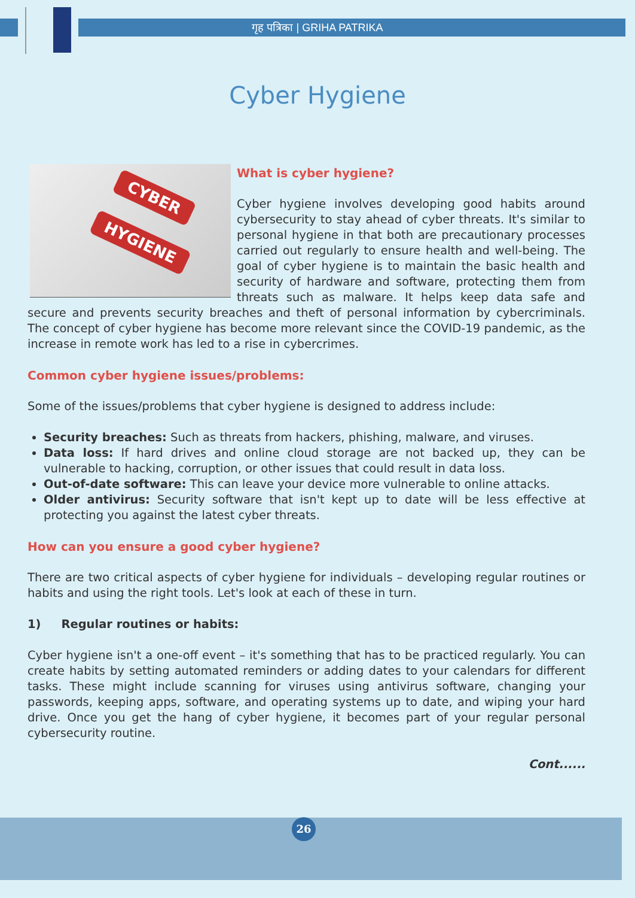गृह पत्रिका | GRIHA PATRIKA
Cyber Hygiene
CYBER
HYGIENE
What is cyber hygiene?
Cyber hygiene involves developing good habits around cybersecurity to stay ahead of cyber threats. It's similar to personal hygiene in that both are precautionary processes carried out regularly to ensure health and well-being. The goal of cyber hygiene is to maintain the basic health and security of hardware and software, protecting them from threats such as malware. It helps keep data safe and secure and prevents security breaches and theft of personal information by cybercriminals. The concept of cyber hygiene has become more relevant since the COVID-19 pandemic, as the increase in remote work has led to a rise in cybercrimes.
Common cyber hygiene issues/problems:
Some of the issues/problems that cyber hygiene is designed to address include:
Security breaches: Such as threats from hackers, phishing, malware, and viruses.
Data loss: If hard drives and online cloud storage are not backed up, they can be vulnerable to hacking, corruption, or other issues that could result in data loss.
Out-of-date software: This can leave your device more vulnerable to online attacks.
Older antivirus: Security software that isn't kept up to date will be less effective at protecting you against the latest cyber threats.
How can you ensure a good cyber hygiene?
There are two critical aspects of cyber hygiene for individuals – developing regular routines or habits and using the right tools. Let's look at each of these in turn.
1) Regular routines or habits:
Cyber hygiene isn't a one-off event – it's something that has to be practiced regularly. You can create habits by setting automated reminders or adding dates to your calendars for different tasks. These might include scanning for viruses using antivirus software, changing your passwords, keeping apps, software, and operating systems up to date, and wiping your hard drive. Once you get the hang of cyber hygiene, it becomes part of your regular personal cybersecurity routine.
Cont......
26